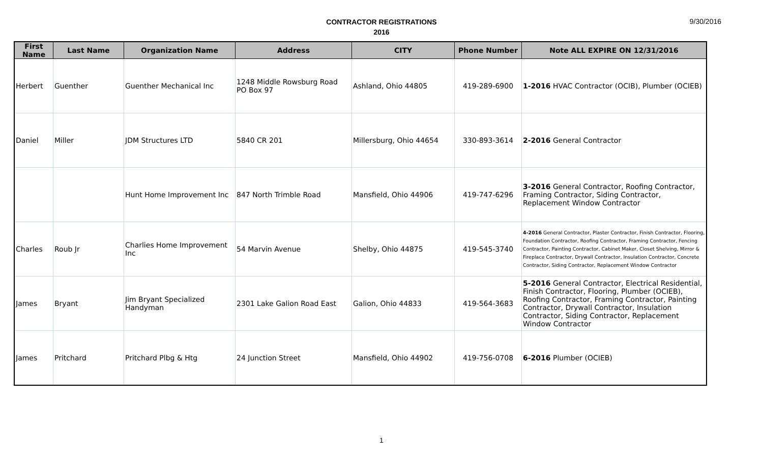9/30/2016
CONTRACTOR REGISTRATIONS
2016
| First Name | Last Name | Organization Name | Address | CITY | Phone Number | Note ALL EXPIRE ON 12/31/2016 |
| --- | --- | --- | --- | --- | --- | --- |
| Herbert | Guenther | Guenther Mechanical Inc | 1248 Middle Rowsburg Road PO Box 97 | Ashland, Ohio 44805 | 419-289-6900 | 1-2016 HVAC Contractor (OCIB), Plumber (OCIEB) |
| Daniel | Miller | JDM Structures LTD | 5840 CR 201 | Millersburg, Ohio 44654 | 330-893-3614 | 2-2016 General Contractor |
| | | Hunt Home Improvement Inc | 847 North Trimble Road | Mansfield, Ohio 44906 | 419-747-6296 | 3-2016 General Contractor, Roofing Contractor, Framing Contractor, Siding Contractor, Replacement Window Contractor |
| Charles | Roub Jr | Charlies Home Improvement Inc | 54 Marvin Avenue | Shelby, Ohio 44875 | 419-545-3740 | 4-2016 General Contractor, Plaster Contractor, Finish Contractor, Flooring, Foundation Contractor, Roofing Contractor, Framing Contractor, Fencing Contractor, Painting Contractor, Cabinet Maker, Closet Shelving, Mirror & Fireplace Contractor, Drywall Contractor, Insulation Contractor, Concrete Contractor, Siding Contractor, Replacement Window Contractor |
| James | Bryant | Jim Bryant Specialized Handyman | 2301 Lake Galion Road East | Galion, Ohio 44833 | 419-564-3683 | 5-2016 General Contractor, Electrical Residential, Finish Contractor, Flooring, Plumber (OCIEB), Roofing Contractor, Framing Contractor, Painting Contractor, Drywall Contractor, Insulation Contractor, Siding Contractor, Replacement Window Contractor |
| James | Pritchard | Pritchard Plbg & Htg | 24 Junction Street | Mansfield, Ohio 44902 | 419-756-0708 | 6-2016 Plumber (OCIEB) |
1